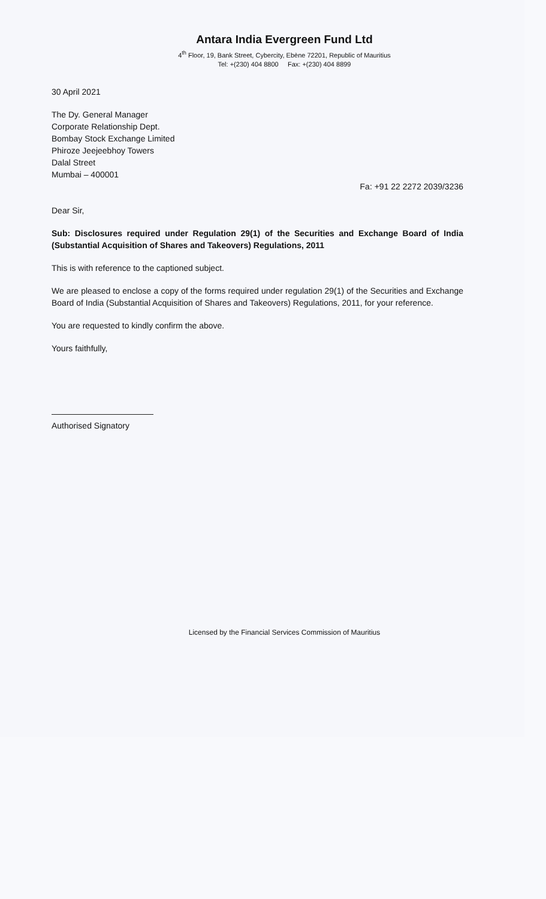Antara India Evergreen Fund Ltd
4<sup>th</sup> Floor, 19, Bank Street, Cybercity, Ebène 72201, Republic of Mauritius
Tel: +(230) 404 8800 Fax: +(230) 404 8899
30 April 2021
The Dy. General Manager
Corporate Relationship Dept.
Bombay Stock Exchange Limited
Phiroze Jeejeebhoy Towers
Dalal Street
Mumbai – 400001
Fa: +91 22 2272 2039/3236
Dear Sir,
Sub: Disclosures required under Regulation 29(1) of the Securities and Exchange Board of India (Substantial Acquisition of Shares and Takeovers) Regulations, 2011
This is with reference to the captioned subject.
We are pleased to enclose a copy of the forms required under regulation 29(1) of the Securities and Exchange Board of India (Substantial Acquisition of Shares and Takeovers) Regulations, 2011, for your reference.
You are requested to kindly confirm the above.
Yours faithfully,
Authorised Signatory
Licensed by the Financial Services Commission of Mauritius